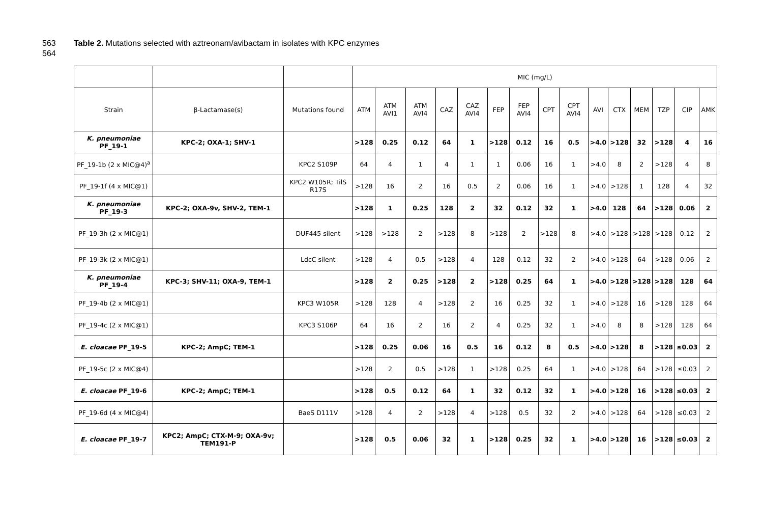563 Table 2. Mutations selected with aztreonam/avibactam in isolates with KPC enzymes
564
| | | | MIC (mg/L) | | | | | | | | | | | | | | |
| Strain | β-Lactamase(s) | Mutations found | ATM | ATM AVI1 | ATM AVI4 | CAZ | CAZ AVI4 | FEP | FEP AVI4 | CPT | CPT AVI4 | AVI | CTX | MEM | TZP | CIP | AMK |
| K. pneumoniae PF_19-1 | KPC-2; OXA-1; SHV-1 | | >128 | 0.25 | 0.12 | 64 | 1 | >128 | 0.12 | 16 | 0.5 | >4.0 | >128 | 32 | >128 | 4 | 16 |
| PF_19-1b (2 x MIC@4)<sup>a</sup> | | KPC2 S109P | 64 | 4 | 1 | 4 | 1 | 1 | 0.06 | 16 | 1 | >4.0 | 8 | 2 | >128 | 4 | 8 |
| PF_19-1f (4 x MIC@1) | | KPC2 W105R; TilS R17S | >128 | 16 | 2 | 16 | 0.5 | 2 | 0.06 | 16 | 1 | >4.0 | >128 | 1 | 128 | 4 | 32 |
| K. pneumoniae PF_19-3 | KPC-2; OXA-9v, SHV-2, TEM-1 | | >128 | 1 | 0.25 | 128 | 2 | 32 | 0.12 | 32 | 1 | >4.0 | 128 | 64 | >128 | 0.06 | 2 |
| PF_19-3h (2 x MIC@1) | | DUF445 silent | >128 | >128 | 2 | >128 | 8 | >128 | 2 | >128 | 8 | >4.0 | >128 | >128 | >128 | 0.12 | 2 |
| PF_19-3k (2 x MIC@1) | | LdcC silent | >128 | 4 | 0.5 | >128 | 4 | 128 | 0.12 | 32 | 2 | >4.0 | >128 | 64 | >128 | 0.06 | 2 |
| K. pneumoniae PF_19-4 | KPC-3; SHV-11; OXA-9, TEM-1 | | >128 | 2 | 0.25 | >128 | 2 | >128 | 0.25 | 64 | 1 | >4.0 | >128 | >128 | >128 | 128 | 64 |
| PF_19-4b (2 x MIC@1) | | KPC3 W105R | >128 | 128 | 4 | >128 | 2 | 16 | 0.25 | 32 | 1 | >4.0 | >128 | 16 | >128 | 128 | 64 |
| PF_19-4c (2 x MIC@1) | | KPC3 S106P | 64 | 16 | 2 | 16 | 2 | 4 | 0.25 | 32 | 1 | >4.0 | 8 | 8 | >128 | 128 | 64 |
| E. cloacae PF_19-5 | KPC-2; AmpC; TEM-1 | | >128 | 0.25 | 0.06 | 16 | 0.5 | 16 | 0.12 | 8 | 0.5 | >4.0 | >128 | 8 | >128 | ≤0.03 | 2 |
| PF_19-5c (2 x MIC@4) | | | >128 | 2 | 0.5 | >128 | 1 | >128 | 0.25 | 64 | 1 | >4.0 | >128 | 64 | >128 | ≤0.03 | 2 |
| E. cloacae PF_19-6 | KPC-2; AmpC; TEM-1 | | >128 | 0.5 | 0.12 | 64 | 1 | 32 | 0.12 | 32 | 1 | >4.0 | >128 | 16 | >128 | ≤0.03 | 2 |
| PF_19-6d (4 x MIC@4) | | BaeS D111V | >128 | 4 | 2 | >128 | 4 | >128 | 0.5 | 32 | 2 | >4.0 | >128 | 64 | >128 | ≤0.03 | 2 |
| E. cloacae PF_19-7 | KPC2; AmpC; CTX-M-9; OXA-9v; TEM191-P | | >128 | 0.5 | 0.06 | 32 | 1 | >128 | 0.25 | 32 | 1 | >4.0 | >128 | 16 | >128 | ≤0.03 | 2 |